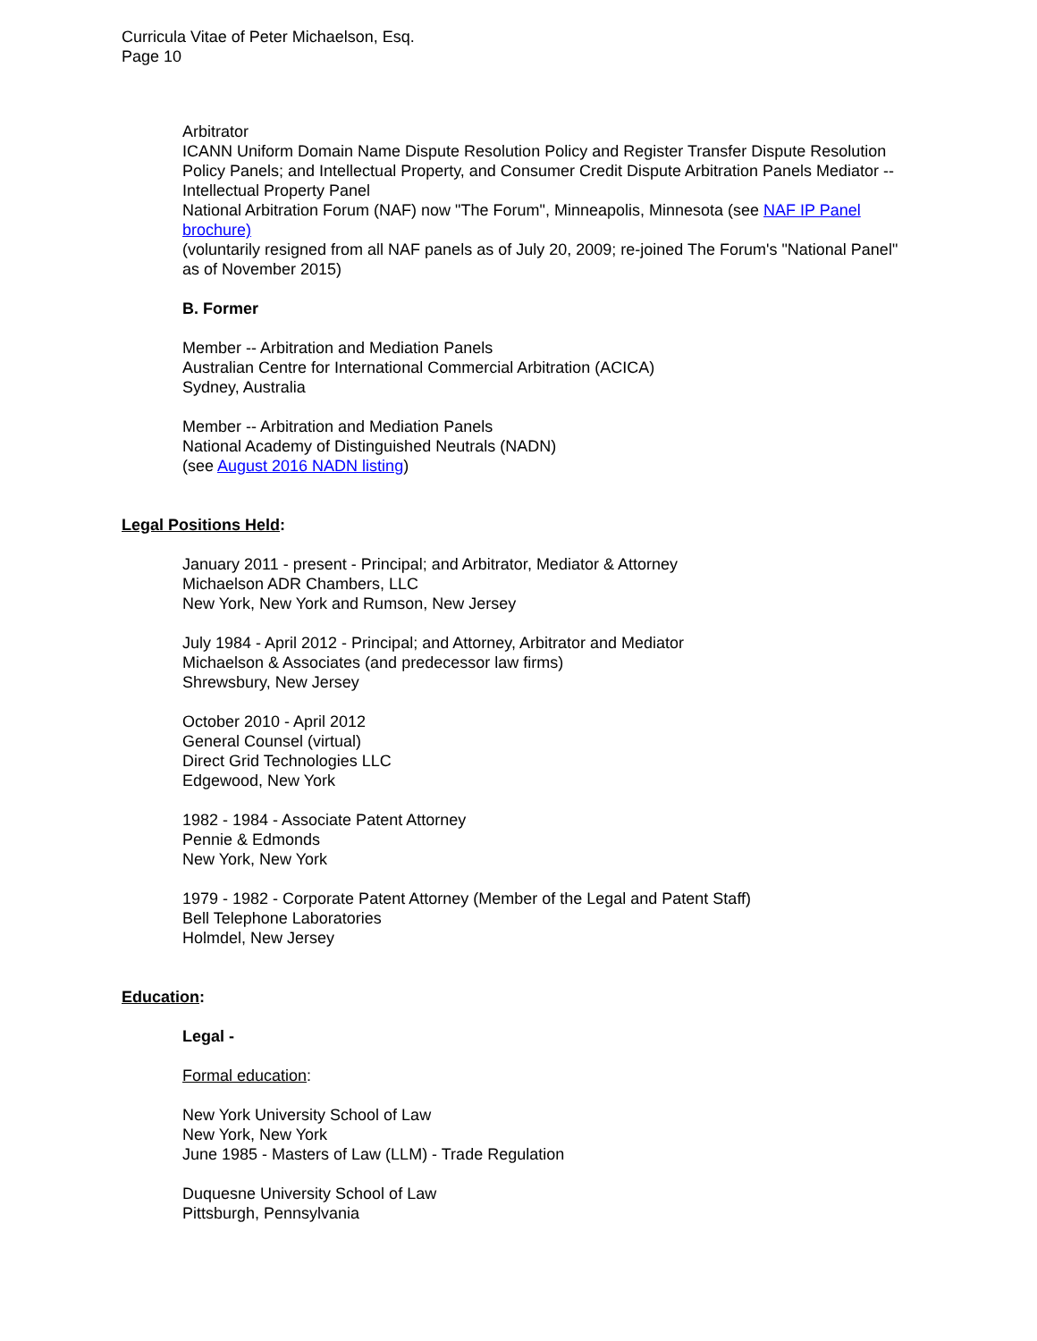Curricula Vitae of Peter Michaelson, Esq.
Page 10
Arbitrator
ICANN Uniform Domain Name Dispute Resolution Policy and Register Transfer Dispute Resolution Policy Panels; and Intellectual Property, and Consumer Credit Dispute Arbitration Panels Mediator -- Intellectual Property Panel
National Arbitration Forum (NAF) now "The Forum", Minneapolis, Minnesota (see NAF IP Panel brochure)
(voluntarily resigned from all NAF panels as of July 20, 2009; re-joined The Forum's "National Panel" as of November 2015)
B. Former
Member -- Arbitration and Mediation Panels
Australian Centre for International Commercial Arbitration (ACICA)
Sydney, Australia
Member -- Arbitration and Mediation Panels
National Academy of Distinguished Neutrals (NADN)
(see August 2016 NADN listing)
Legal Positions Held:
January 2011 - present - Principal; and Arbitrator, Mediator & Attorney
Michaelson ADR Chambers, LLC
New York, New York and Rumson, New Jersey
July 1984 - April 2012 - Principal; and Attorney, Arbitrator and Mediator
Michaelson & Associates (and predecessor law firms)
Shrewsbury, New Jersey
October 2010 - April 2012
General Counsel (virtual)
Direct Grid Technologies LLC
Edgewood, New York
1982 - 1984 - Associate Patent Attorney
Pennie & Edmonds
New York, New York
1979 - 1982 - Corporate Patent Attorney (Member of the Legal and Patent Staff)
Bell Telephone Laboratories
Holmdel, New Jersey
Education:
Legal -
Formal education:
New York University School of Law
New York, New York
June 1985 - Masters of Law (LLM) - Trade Regulation
Duquesne University School of Law
Pittsburgh, Pennsylvania